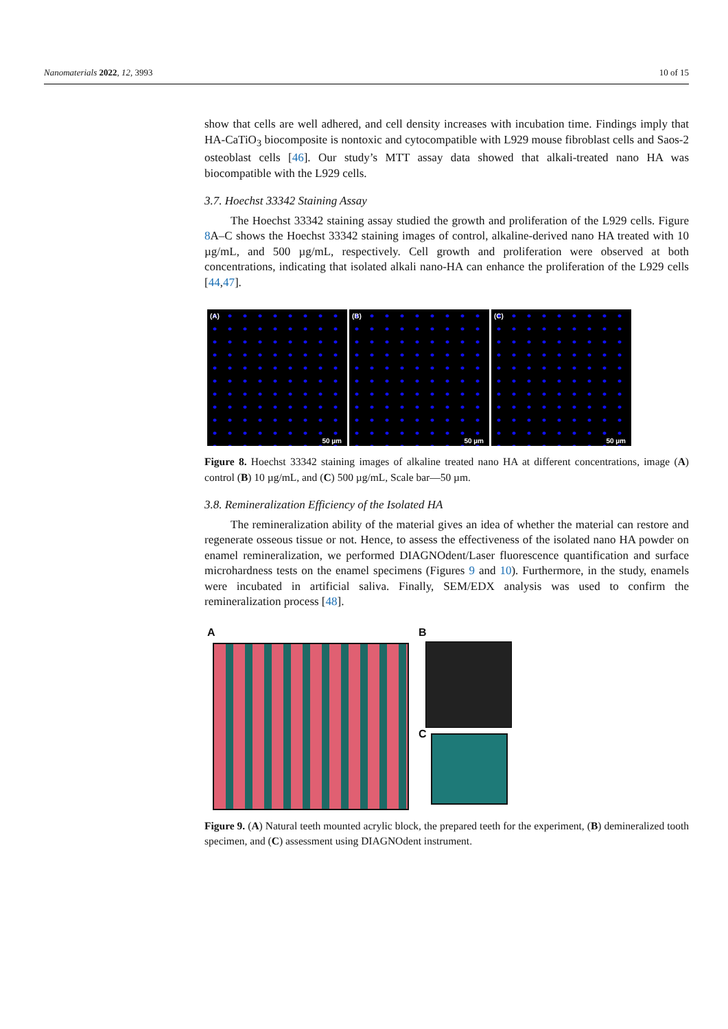Nanomaterials 2022, 12, 3993 10 of 15
show that cells are well adhered, and cell density increases with incubation time. Findings imply that HA-CaTiO<sub>3</sub> biocomposite is nontoxic and cytocompatible with L929 mouse fibroblast cells and Saos-2 osteoblast cells [46]. Our study’s MTT assay data showed that alkali-treated nano HA was biocompatible with the L929 cells.
3.7. Hoechst 33342 Staining Assay
The Hoechst 33342 staining assay studied the growth and proliferation of the L929 cells. Figure 8 A–C shows the Hoechst 33342 staining images of control, alkaline-derived nano HA treated with 10 µg/mL, and 500 µg/mL, respectively. Cell growth and proliferation were observed at both concentrations, indicating that isolated alkali nano-HA can enhance the proliferation of the L929 cells [44,47].
(A)
50 µm
(B)
50 µm
(C)
50 µm
Figure 8. Hoechst 33342 staining images of alkaline treated nano HA at different concentrations, image (A) control (B) 10 µg/mL, and (C) 500 µg/mL, Scale bar—50 µm.
3.8. Remineralization Efficiency of the Isolated HA
The remineralization ability of the material gives an idea of whether the material can restore and regenerate osseous tissue or not. Hence, to assess the effectiveness of the isolated nano HA powder on enamel remineralization, we performed DIAGNOdent/Laser fluorescence quantification and surface microhardness tests on the enamel specimens (Figures 9 and 10). Furthermore, in the study, enamels were incubated in artificial saliva. Finally, SEM/EDX analysis was used to confirm the remineralization process [48].
A B
C
Figure 9. (A) Natural teeth mounted acrylic block, the prepared teeth for the experiment, (B) demineralized tooth specimen, and (C) assessment using DIAGNOdent instrument.